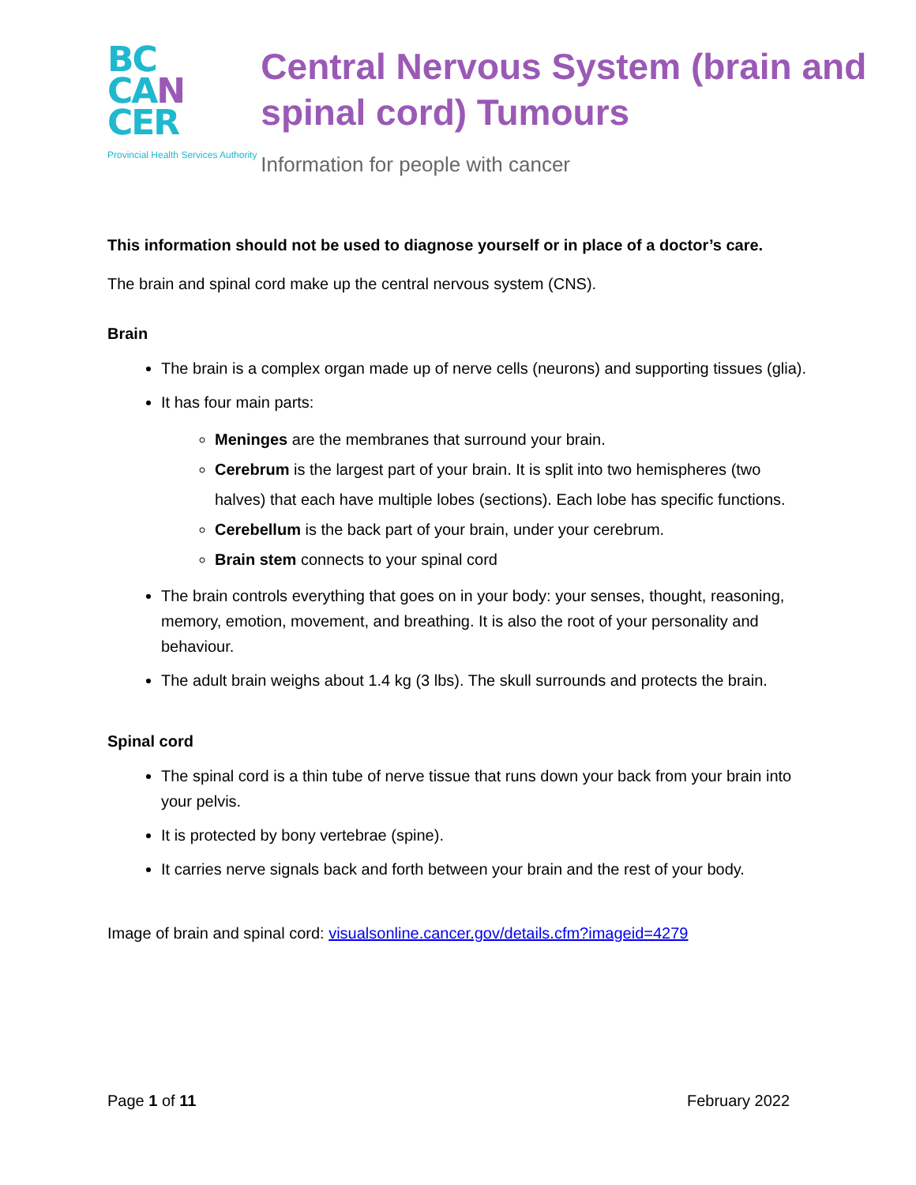BC
CA N
CER
Provincial Health Services Authority
Central Nervous System (brain and spinal cord) Tumours
Information for people with cancer
This information should not be used to diagnose yourself or in place of a doctor’s care.
The brain and spinal cord make up the central nervous system (CNS).
Brain
The brain is a complex organ made up of nerve cells (neurons) and supporting tissues (glia).
It has four main parts:
Meninges are the membranes that surround your brain.
Cerebrum is the largest part of your brain. It is split into two hemispheres (two halves) that each have multiple lobes (sections). Each lobe has specific functions.
Cerebellum is the back part of your brain, under your cerebrum.
Brain stem connects to your spinal cord
The brain controls everything that goes on in your body: your senses, thought, reasoning, memory, emotion, movement, and breathing. It is also the root of your personality and behaviour.
The adult brain weighs about 1.4 kg (3 lbs). The skull surrounds and protects the brain.
Spinal cord
The spinal cord is a thin tube of nerve tissue that runs down your back from your brain into your pelvis.
It is protected by bony vertebrae (spine).
It carries nerve signals back and forth between your brain and the rest of your body.
Image of brain and spinal cord: visualsonline.cancer.gov/details.cfm?imageid=4279
Page 1 of 11 February 2022